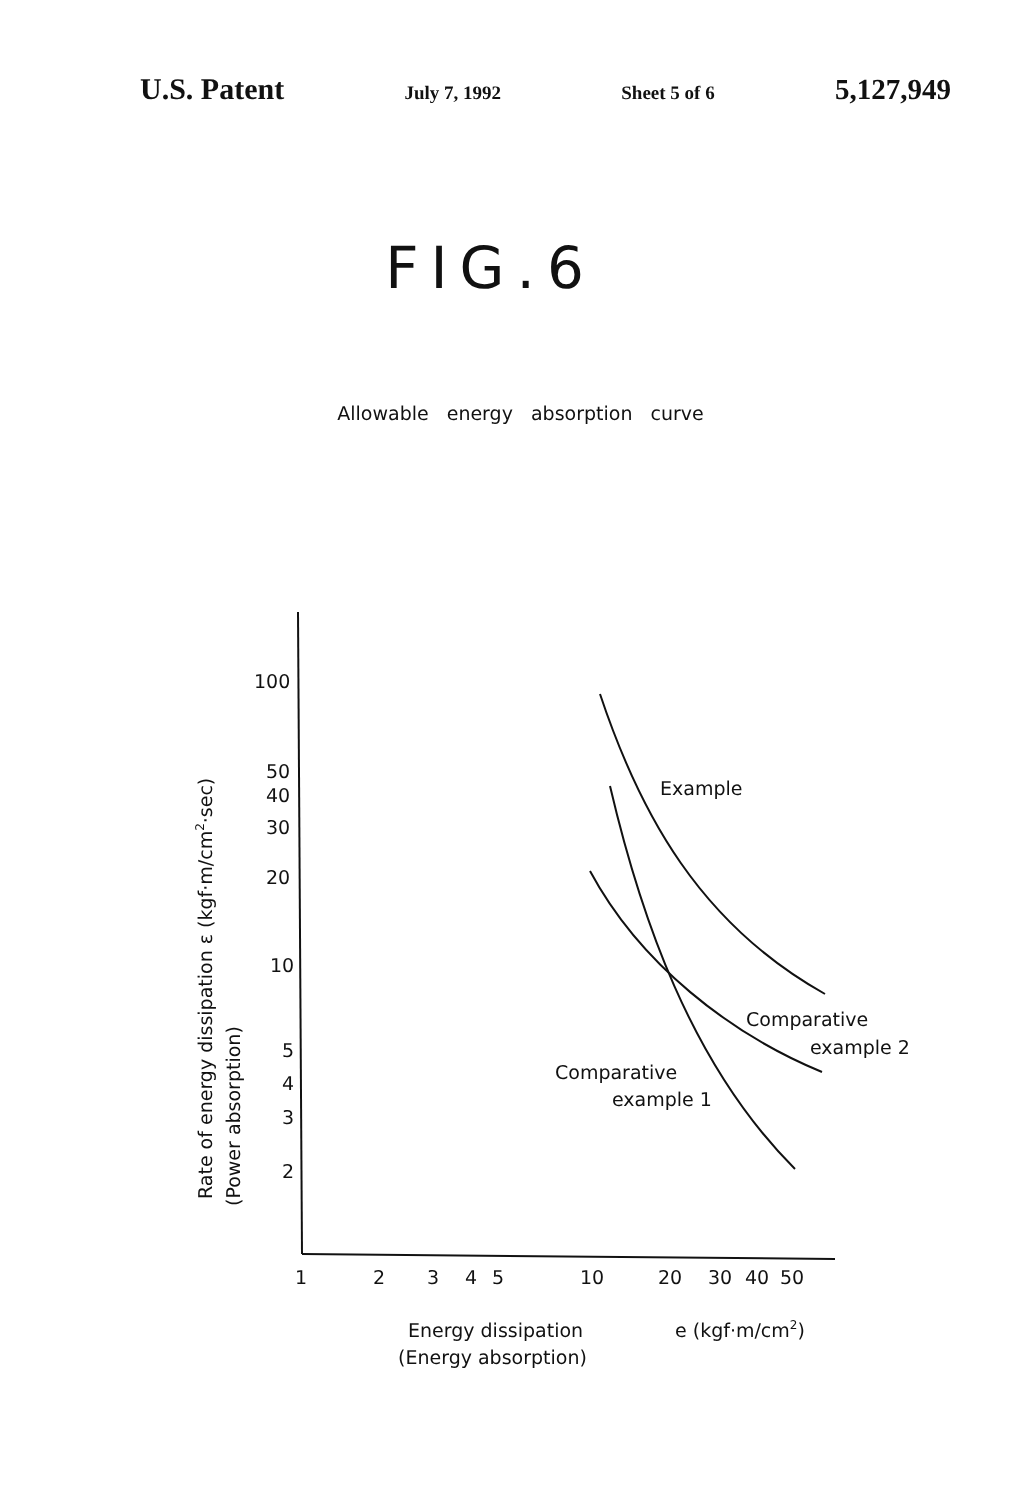U.S. Patent July 7, 1992 Sheet 5 of 6 5,127,949
FIG.6
Allowable energy absorption curve
100
50
40
30
20
10
5
4
3
2
1
2
3
4
5
10
20
30
40
50
Example
Comparative
example 2
Comparative
example 1
Energy dissipation
e (kgf·m/cm2)
(Energy absorption)
Rate of energy dissipation ε (kgf·m/cm2·sec)
(Power absorption)